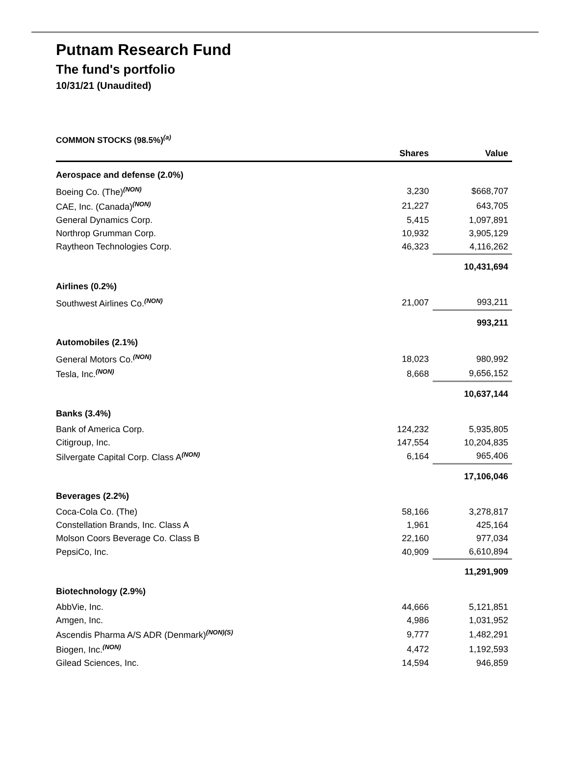Putnam Research Fund
The fund's portfolio
10/31/21 (Unaudited)
COMMON STOCKS (98.5%)<sup>(a)</sup>
| | Shares | Value |
| --- | --- | --- |
| Aerospace and defense (2.0%) | | |
| Boeing Co. (The)<sup>(NON)</sup> | 3,230 | $668,707 |
| CAE, Inc. (Canada)<sup>(NON)</sup> | 21,227 | 643,705 |
| General Dynamics Corp. | 5,415 | 1,097,891 |
| Northrop Grumman Corp. | 10,932 | 3,905,129 |
| Raytheon Technologies Corp. | 46,323 | 4,116,262 |
| | | 10,431,694 |
| Airlines (0.2%) | | |
| Southwest Airlines Co.<sup>(NON)</sup> | 21,007 | 993,211 |
| | | 993,211 |
| Automobiles (2.1%) | | |
| General Motors Co.<sup>(NON)</sup> | 18,023 | 980,992 |
| Tesla, Inc.<sup>(NON)</sup> | 8,668 | 9,656,152 |
| | | 10,637,144 |
| Banks (3.4%) | | |
| Bank of America Corp. | 124,232 | 5,935,805 |
| Citigroup, Inc. | 147,554 | 10,204,835 |
| Silvergate Capital Corp. Class A<sup>(NON)</sup> | 6,164 | 965,406 |
| | | 17,106,046 |
| Beverages (2.2%) | | |
| Coca-Cola Co. (The) | 58,166 | 3,278,817 |
| Constellation Brands, Inc. Class A | 1,961 | 425,164 |
| Molson Coors Beverage Co. Class B | 22,160 | 977,034 |
| PepsiCo, Inc. | 40,909 | 6,610,894 |
| | | 11,291,909 |
| Biotechnology (2.9%) | | |
| AbbVie, Inc. | 44,666 | 5,121,851 |
| Amgen, Inc. | 4,986 | 1,031,952 |
| Ascendis Pharma A/S ADR (Denmark)<sup>(NON)(S)</sup> | 9,777 | 1,482,291 |
| Biogen, Inc.<sup>(NON)</sup> | 4,472 | 1,192,593 |
| Gilead Sciences, Inc. | 14,594 | 946,859 |